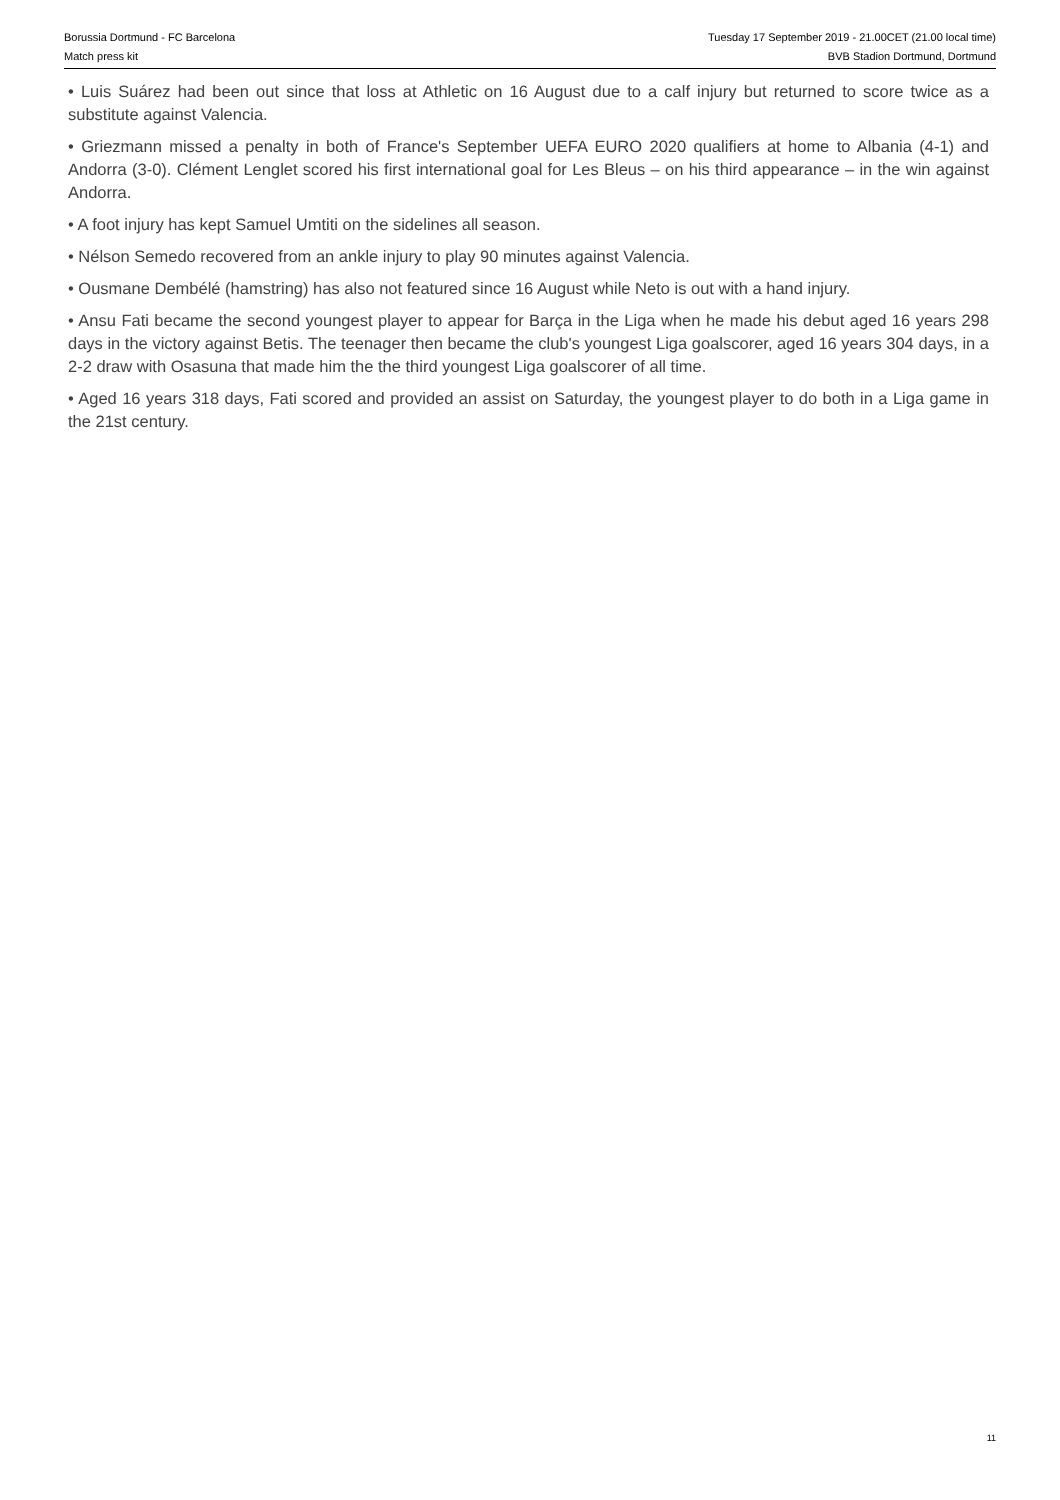Borussia Dortmund - FC Barcelona
Match press kit
Tuesday 17 September 2019 - 21.00CET (21.00 local time)
BVB Stadion Dortmund, Dortmund
• Luis Suárez had been out since that loss at Athletic on 16 August due to a calf injury but returned to score twice as a substitute against Valencia.
• Griezmann missed a penalty in both of France's September UEFA EURO 2020 qualifiers at home to Albania (4-1) and Andorra (3-0). Clément Lenglet scored his first international goal for Les Bleus – on his third appearance – in the win against Andorra.
• A foot injury has kept Samuel Umtiti on the sidelines all season.
• Nélson Semedo recovered from an ankle injury to play 90 minutes against Valencia.
• Ousmane Dembélé (hamstring) has also not featured since 16 August while Neto is out with a hand injury.
• Ansu Fati became the second youngest player to appear for Barça in the Liga when he made his debut aged 16 years 298 days in the victory against Betis. The teenager then became the club's youngest Liga goalscorer, aged 16 years 304 days, in a 2-2 draw with Osasuna that made him the the third youngest Liga goalscorer of all time.
• Aged 16 years 318 days, Fati scored and provided an assist on Saturday, the youngest player to do both in a Liga game in the 21st century.
11